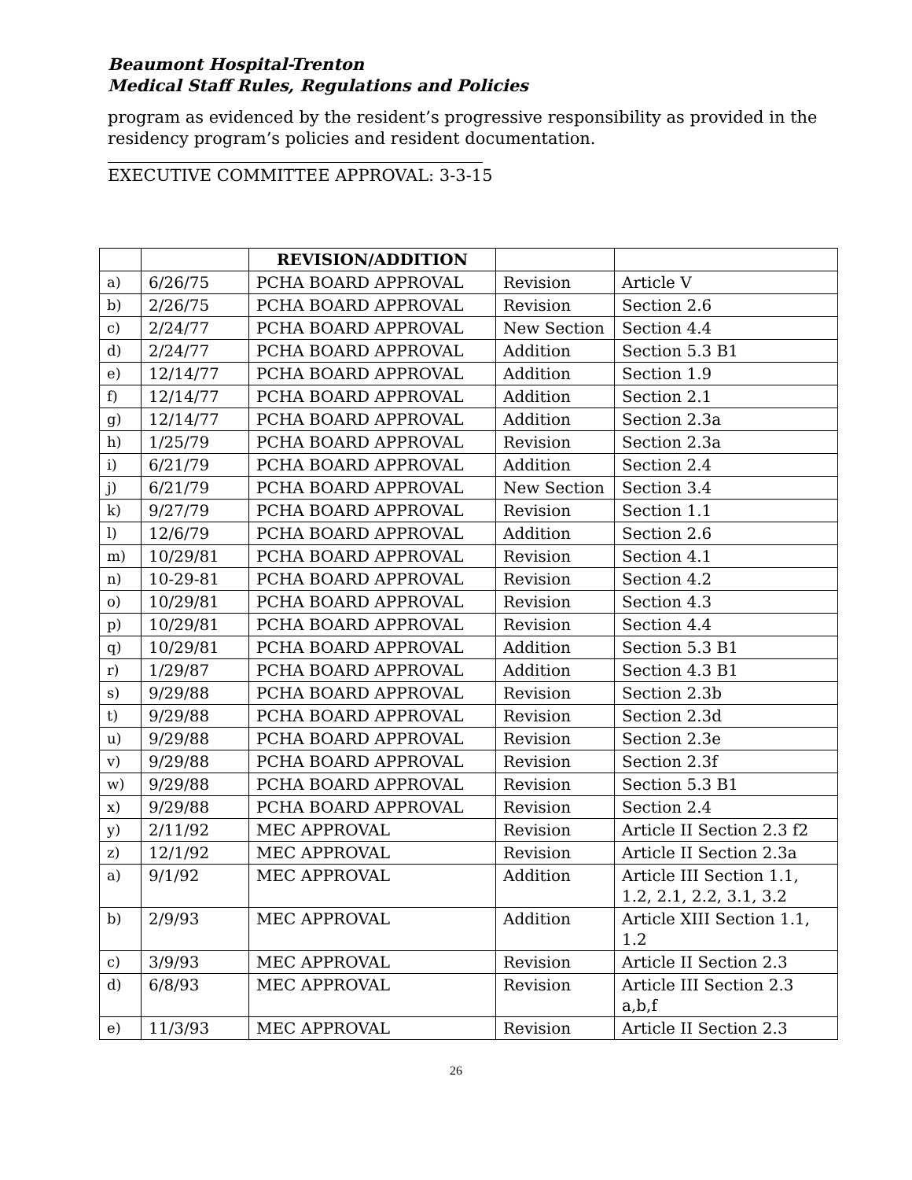Beaumont Hospital-Trenton
Medical Staff Rules, Regulations and Policies
program as evidenced by the resident’s progressive responsibility as provided in the residency program’s policies and resident documentation.
EXECUTIVE COMMITTEE APPROVAL: 3-3-15
| | | REVISION/ADDITION | | |
| a) | 6/26/75 | PCHA BOARD APPROVAL | Revision | Article V |
| b) | 2/26/75 | PCHA BOARD APPROVAL | Revision | Section 2.6 |
| c) | 2/24/77 | PCHA BOARD APPROVAL | New Section | Section 4.4 |
| d) | 2/24/77 | PCHA BOARD APPROVAL | Addition | Section 5.3 B1 |
| e) | 12/14/77 | PCHA BOARD APPROVAL | Addition | Section 1.9 |
| f) | 12/14/77 | PCHA BOARD APPROVAL | Addition | Section 2.1 |
| g) | 12/14/77 | PCHA BOARD APPROVAL | Addition | Section 2.3a |
| h) | 1/25/79 | PCHA BOARD APPROVAL | Revision | Section 2.3a |
| i) | 6/21/79 | PCHA BOARD APPROVAL | Addition | Section 2.4 |
| j) | 6/21/79 | PCHA BOARD APPROVAL | New Section | Section 3.4 |
| k) | 9/27/79 | PCHA BOARD APPROVAL | Revision | Section 1.1 |
| l) | 12/6/79 | PCHA BOARD APPROVAL | Addition | Section 2.6 |
| m) | 10/29/81 | PCHA BOARD APPROVAL | Revision | Section 4.1 |
| n) | 10-29-81 | PCHA BOARD APPROVAL | Revision | Section 4.2 |
| o) | 10/29/81 | PCHA BOARD APPROVAL | Revision | Section 4.3 |
| p) | 10/29/81 | PCHA BOARD APPROVAL | Revision | Section 4.4 |
| q) | 10/29/81 | PCHA BOARD APPROVAL | Addition | Section 5.3 B1 |
| r) | 1/29/87 | PCHA BOARD APPROVAL | Addition | Section 4.3 B1 |
| s) | 9/29/88 | PCHA BOARD APPROVAL | Revision | Section 2.3b |
| t) | 9/29/88 | PCHA BOARD APPROVAL | Revision | Section 2.3d |
| u) | 9/29/88 | PCHA BOARD APPROVAL | Revision | Section 2.3e |
| v) | 9/29/88 | PCHA BOARD APPROVAL | Revision | Section 2.3f |
| w) | 9/29/88 | PCHA BOARD APPROVAL | Revision | Section 5.3 B1 |
| x) | 9/29/88 | PCHA BOARD APPROVAL | Revision | Section 2.4 |
| y) | 2/11/92 | MEC APPROVAL | Revision | Article II Section 2.3 f2 |
| z) | 12/1/92 | MEC APPROVAL | Revision | Article II Section 2.3a |
| a) | 9/1/92 | MEC APPROVAL | Addition | Article III Section 1.1, 1.2, 2.1, 2.2, 3.1, 3.2 |
| b) | 2/9/93 | MEC APPROVAL | Addition | Article XIII Section 1.1, 1.2 |
| c) | 3/9/93 | MEC APPROVAL | Revision | Article II Section 2.3 |
| d) | 6/8/93 | MEC APPROVAL | Revision | Article III Section 2.3 a,b,f |
| e) | 11/3/93 | MEC APPROVAL | Revision | Article II Section 2.3 |
26